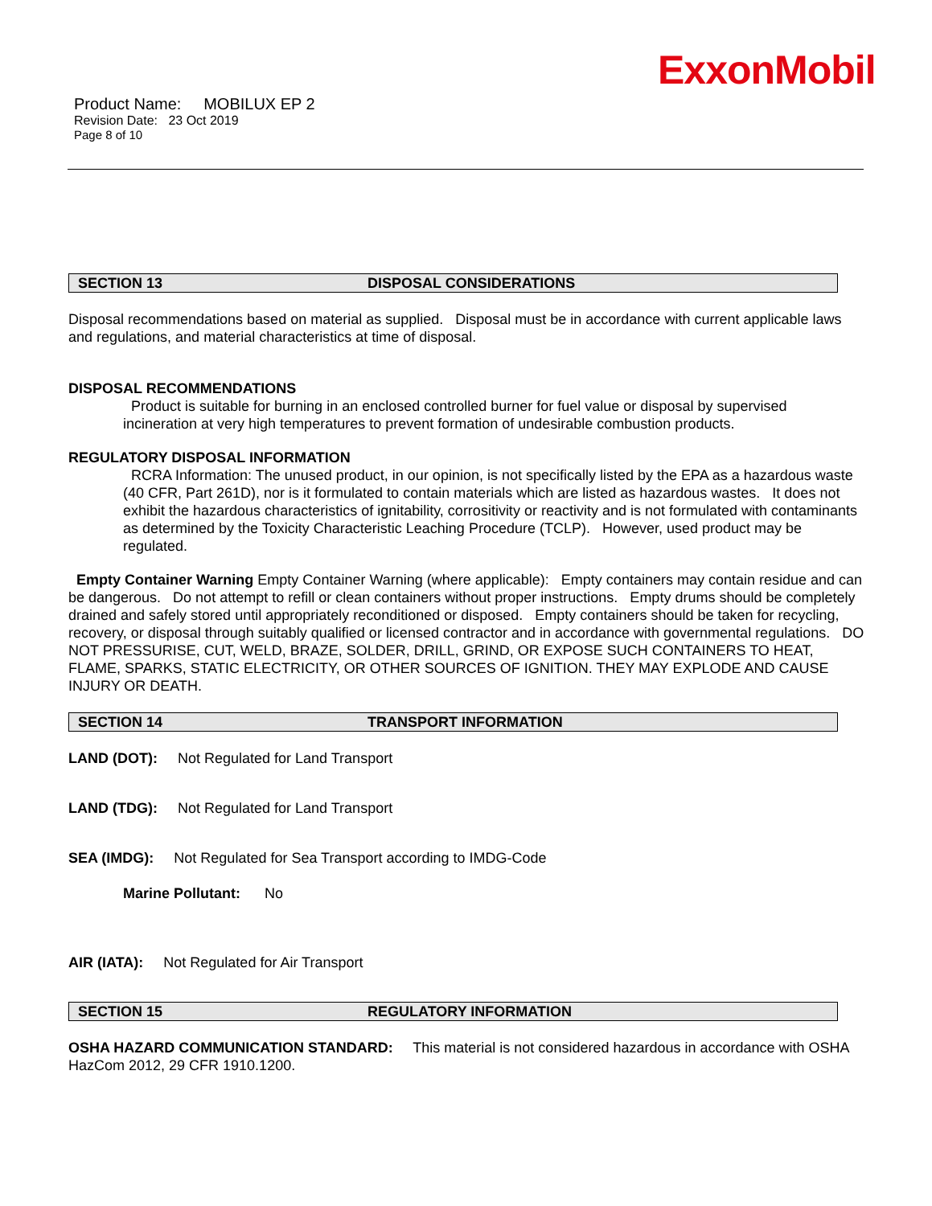ExxonMobil
Product Name: MOBILUX EP 2
Revision Date: 23 Oct 2019
Page 8 of 10
SECTION 13 DISPOSAL CONSIDERATIONS
Disposal recommendations based on material as supplied. Disposal must be in accordance with current applicable laws and regulations, and material characteristics at time of disposal.
DISPOSAL RECOMMENDATIONS
Product is suitable for burning in an enclosed controlled burner for fuel value or disposal by supervised incineration at very high temperatures to prevent formation of undesirable combustion products.
REGULATORY DISPOSAL INFORMATION
RCRA Information: The unused product, in our opinion, is not specifically listed by the EPA as a hazardous waste (40 CFR, Part 261D), nor is it formulated to contain materials which are listed as hazardous wastes. It does not exhibit the hazardous characteristics of ignitability, corrositivity or reactivity and is not formulated with contaminants as determined by the Toxicity Characteristic Leaching Procedure (TCLP). However, used product may be regulated.
Empty Container Warning Empty Container Warning (where applicable): Empty containers may contain residue and can be dangerous. Do not attempt to refill or clean containers without proper instructions. Empty drums should be completely drained and safely stored until appropriately reconditioned or disposed. Empty containers should be taken for recycling, recovery, or disposal through suitably qualified or licensed contractor and in accordance with governmental regulations. DO NOT PRESSURISE, CUT, WELD, BRAZE, SOLDER, DRILL, GRIND, OR EXPOSE SUCH CONTAINERS TO HEAT, FLAME, SPARKS, STATIC ELECTRICITY, OR OTHER SOURCES OF IGNITION. THEY MAY EXPLODE AND CAUSE INJURY OR DEATH.
SECTION 14 TRANSPORT INFORMATION
LAND (DOT): Not Regulated for Land Transport
LAND (TDG): Not Regulated for Land Transport
SEA (IMDG): Not Regulated for Sea Transport according to IMDG-Code
Marine Pollutant: No
AIR (IATA): Not Regulated for Air Transport
SECTION 15 REGULATORY INFORMATION
OSHA HAZARD COMMUNICATION STANDARD: This material is not considered hazardous in accordance with OSHA HazCom 2012, 29 CFR 1910.1200.